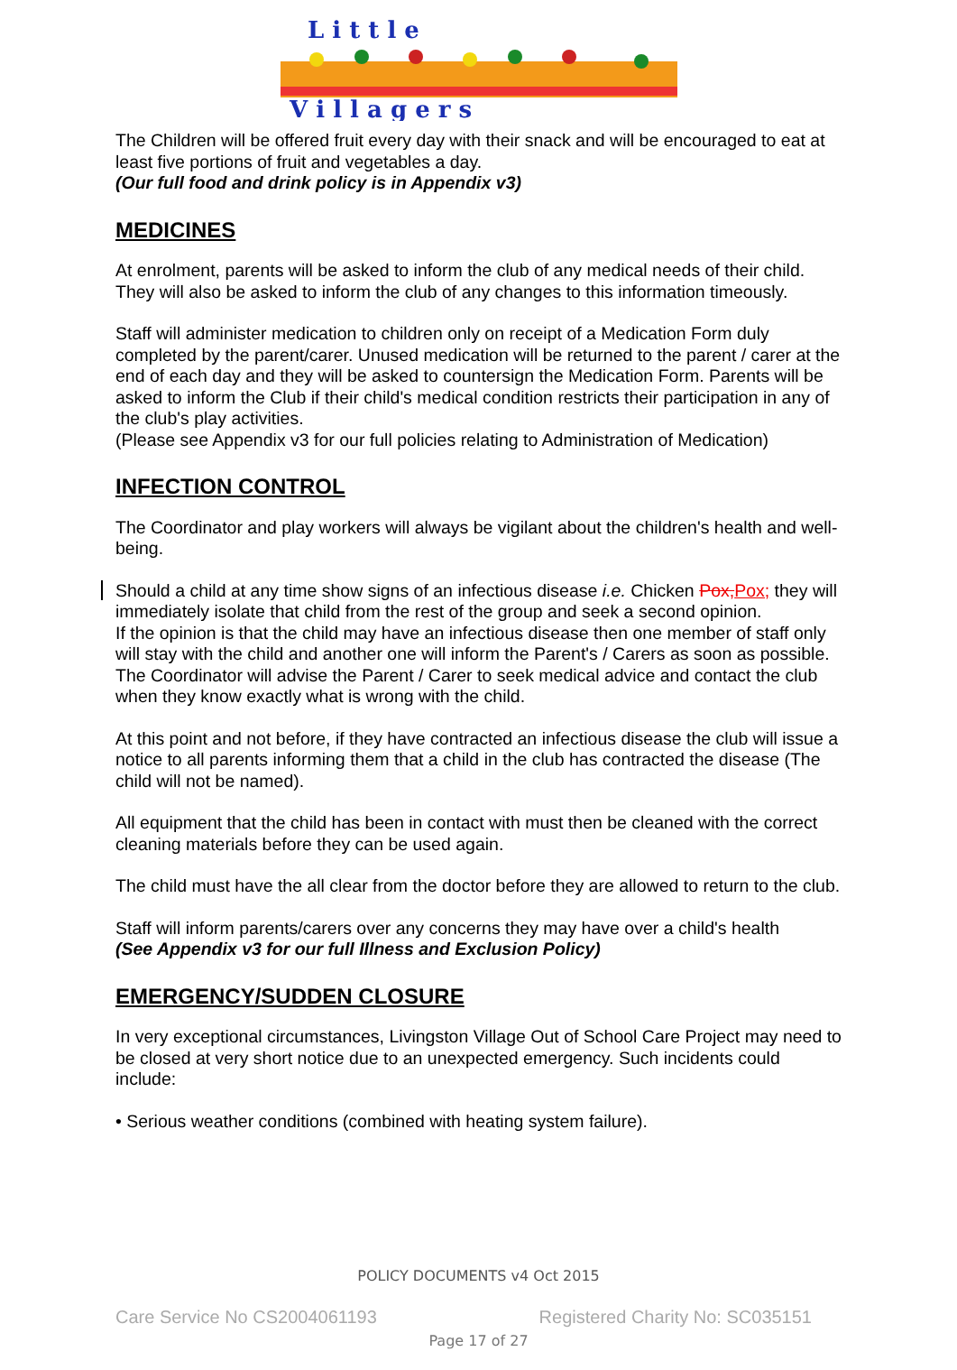L i t t l e
V i l l a g e r s
The Children will be offered fruit every day with their snack and will be encouraged to eat at least five portions of fruit and vegetables a day.
(Our full food and drink policy is in Appendix v3)
MEDICINES
At enrolment, parents will be asked to inform the club of any medical needs of their child. They will also be asked to inform the club of any changes to this information timeously.
Staff will administer medication to children only on receipt of a Medication Form duly completed by the parent/carer. Unused medication will be returned to the parent / carer at the end of each day and they will be asked to countersign the Medication Form. Parents will be asked to inform the Club if their child's medical condition restricts their participation in any of the club's play activities.
(Please see Appendix v3 for our full policies relating to Administration of Medication)
INFECTION CONTROL
The Coordinator and play workers will always be vigilant about the children's health and well-being.
Should a child at any time show signs of an infectious disease i.e. Chicken Pox, Pox; they will immediately isolate that child from the rest of the group and seek a second opinion.
If the opinion is that the child may have an infectious disease then one member of staff only will stay with the child and another one will inform the Parent's / Carers as soon as possible. The Coordinator will advise the Parent / Carer to seek medical advice and contact the club when they know exactly what is wrong with the child.
At this point and not before, if they have contracted an infectious disease the club will issue a notice to all parents informing them that a child in the club has contracted the disease (The child will not be named).
All equipment that the child has been in contact with must then be cleaned with the correct cleaning materials before they can be used again.
The child must have the all clear from the doctor before they are allowed to return to the club.
Staff will inform parents/carers over any concerns they may have over a child's health
(See Appendix v3 for our full Illness and Exclusion Policy)
EMERGENCY/SUDDEN CLOSURE
In very exceptional circumstances, Livingston Village Out of School Care Project may need to be closed at very short notice due to an unexpected emergency. Such incidents could include:
• Serious weather conditions (combined with heating system failure).
POLICY DOCUMENTS v4 Oct 2015
Care Service No CS2004061193 Registered Charity No: SC035151
Page 17 of 27